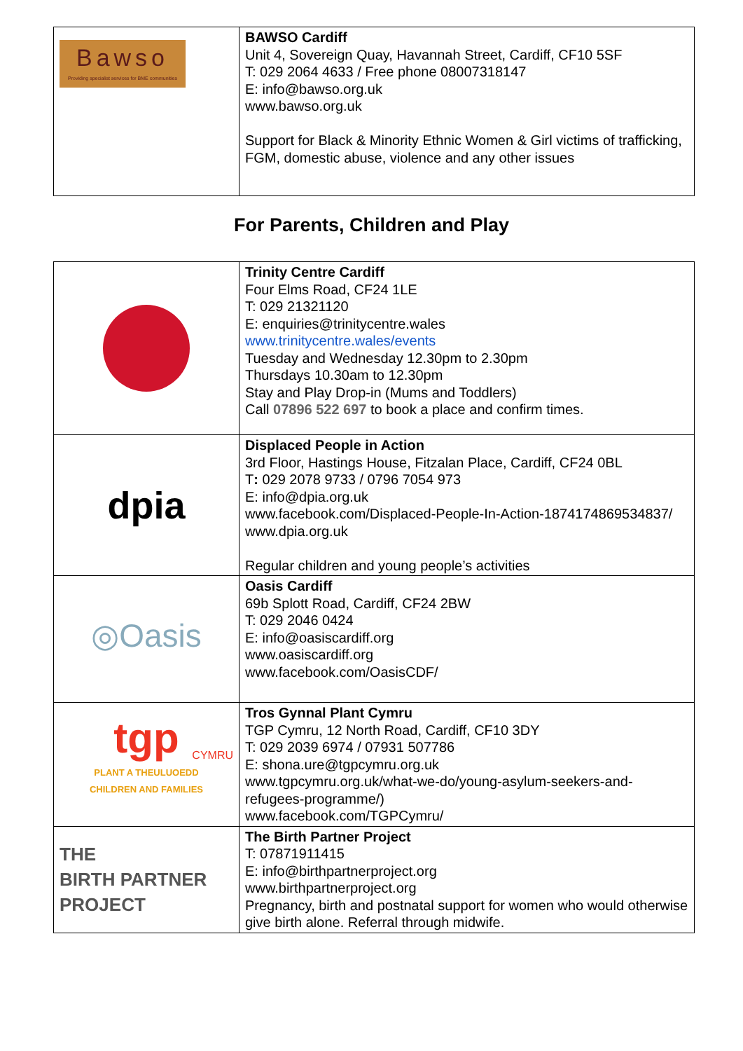| Bawso Providing specialist services for BME communities | BAWSO Cardiff Unit 4, Sovereign Quay, Havannah Street, Cardiff, CF10 5SF T: 029 2064 4633 / Free phone 08007318147 E: info@bawso.org.uk www.bawso.org.uk Support for Black & Minority Ethnic Women & Girl victims of trafficking, FGM, domestic abuse, violence and any other issues |
For Parents, Children and Play
| | Trinity Centre Cardiff Four Elms Road, CF24 1LE T: 029 21321120 E: enquiries@trinitycentre.wales www.trinitycentre.wales/events Tuesday and Wednesday 12.30pm to 2.30pm Thursdays 10.30am to 12.30pm Stay and Play Drop-in (Mums and Toddlers) Call 07896 522 697 to book a place and confirm times. |
| dpia | Displaced People in Action 3rd Floor, Hastings House, Fitzalan Place, Cardiff, CF24 0BL T : 029 2078 9733 / 0796 7054 973 E: info@dpia.org.uk www.facebook.com/Displaced-People-In-Action-1874174869534837/ www.dpia.org.uk Regular children and young people’s activities |
| ◎Oasis | Oasis Cardiff 69b Splott Road, Cardiff, CF24 2BW T: 029 2046 0424 E: info@oasiscardiff.org www.oasiscardiff.org www.facebook.com/OasisCDF/ |
| tgp CYMRU PLANT A THEULUOEDD CHILDREN AND FAMILIES | Tros Gynnal Plant Cymru TGP Cymru, 12 North Road, Cardiff, CF10 3DY T: 029 2039 6974 / 07931 507786 E: shona.ure@tgpcymru.org.uk www.tgpcymru.org.uk/what-we-do/young-asylum-seekers-and-refugees-programme/) www.facebook.com/TGPCymru/ |
| THE BIRTH PARTNER PROJECT | The Birth Partner Project T: 07871911415 E: info@birthpartnerproject.org www.birthpartnerproject.org Pregnancy, birth and postnatal support for women who would otherwise give birth alone. Referral through midwife. |